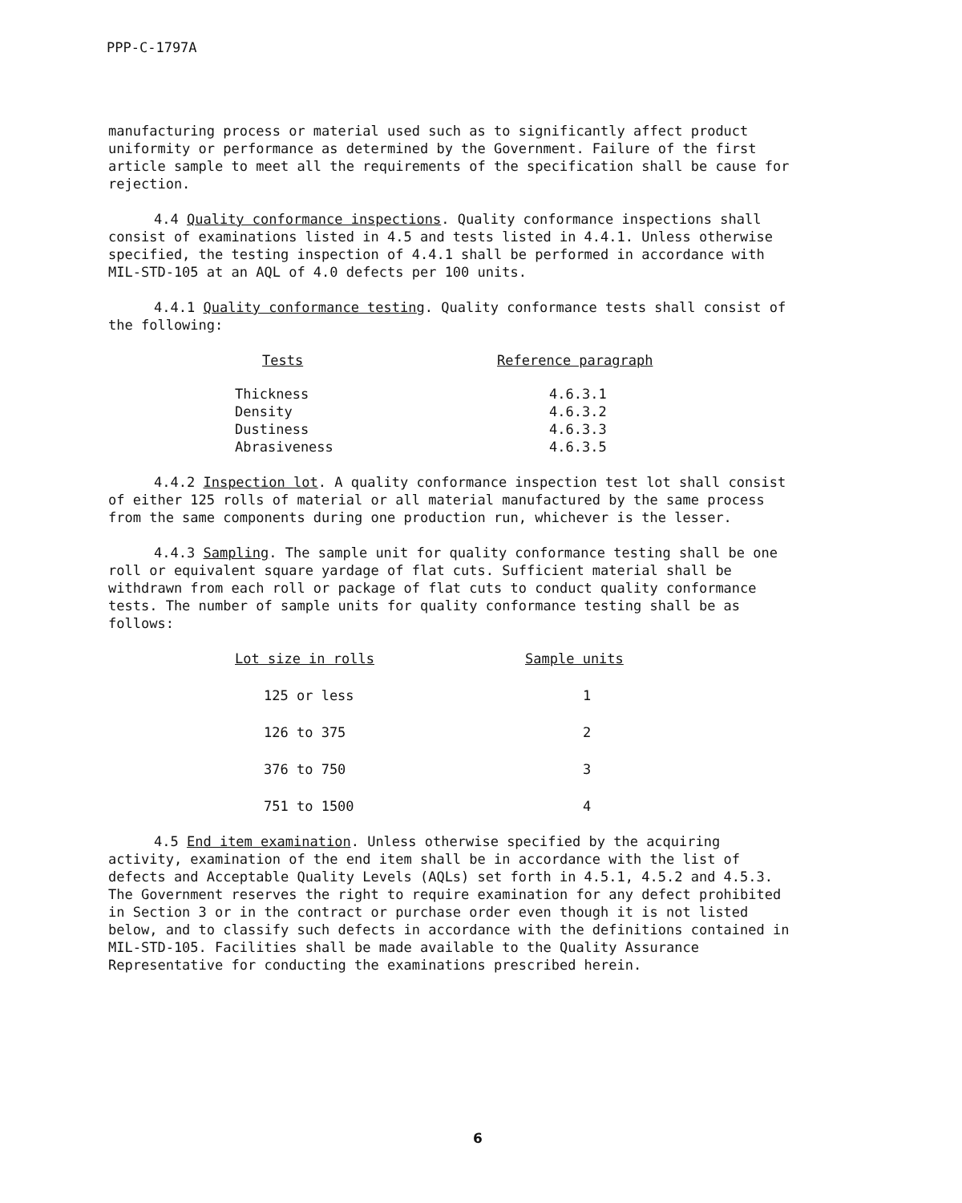PPP-C-1797A
manufacturing process or material used such as to significantly affect product uniformity or performance as determined by the Government. Failure of the first article sample to meet all the requirements of the specification shall be cause for rejection.
4.4 Quality conformance inspections. Quality conformance inspections shall consist of examinations listed in 4.5 and tests listed in 4.4.1. Unless otherwise specified, the testing inspection of 4.4.1 shall be performed in accordance with MIL-STD-105 at an AQL of 4.0 defects per 100 units.
4.4.1 Quality conformance testing. Quality conformance tests shall consist of the following:
| Tests | Reference paragraph |
| --- | --- |
| Thickness | 4.6.3.1 |
| Density | 4.6.3.2 |
| Dustiness | 4.6.3.3 |
| Abrasiveness | 4.6.3.5 |
4.4.2 Inspection lot. A quality conformance inspection test lot shall consist of either 125 rolls of material or all material manufactured by the same process from the same components during one production run, whichever is the lesser.
4.4.3 Sampling. The sample unit for quality conformance testing shall be one roll or equivalent square yardage of flat cuts. Sufficient material shall be withdrawn from each roll or package of flat cuts to conduct quality conformance tests. The number of sample units for quality conformance testing shall be as follows:
| Lot size in rolls | Sample units |
| --- | --- |
| 125 or less | 1 |
| 126 to 375 | 2 |
| 376 to 750 | 3 |
| 751 to 1500 | 4 |
4.5 End item examination. Unless otherwise specified by the acquiring activity, examination of the end item shall be in accordance with the list of defects and Acceptable Quality Levels (AQLs) set forth in 4.5.1, 4.5.2 and 4.5.3. The Government reserves the right to require examination for any defect prohibited in Section 3 or in the contract or purchase order even though it is not listed below, and to classify such defects in accordance with the definitions contained in MIL-STD-105. Facilities shall be made available to the Quality Assurance Representative for conducting the examinations prescribed herein.
6